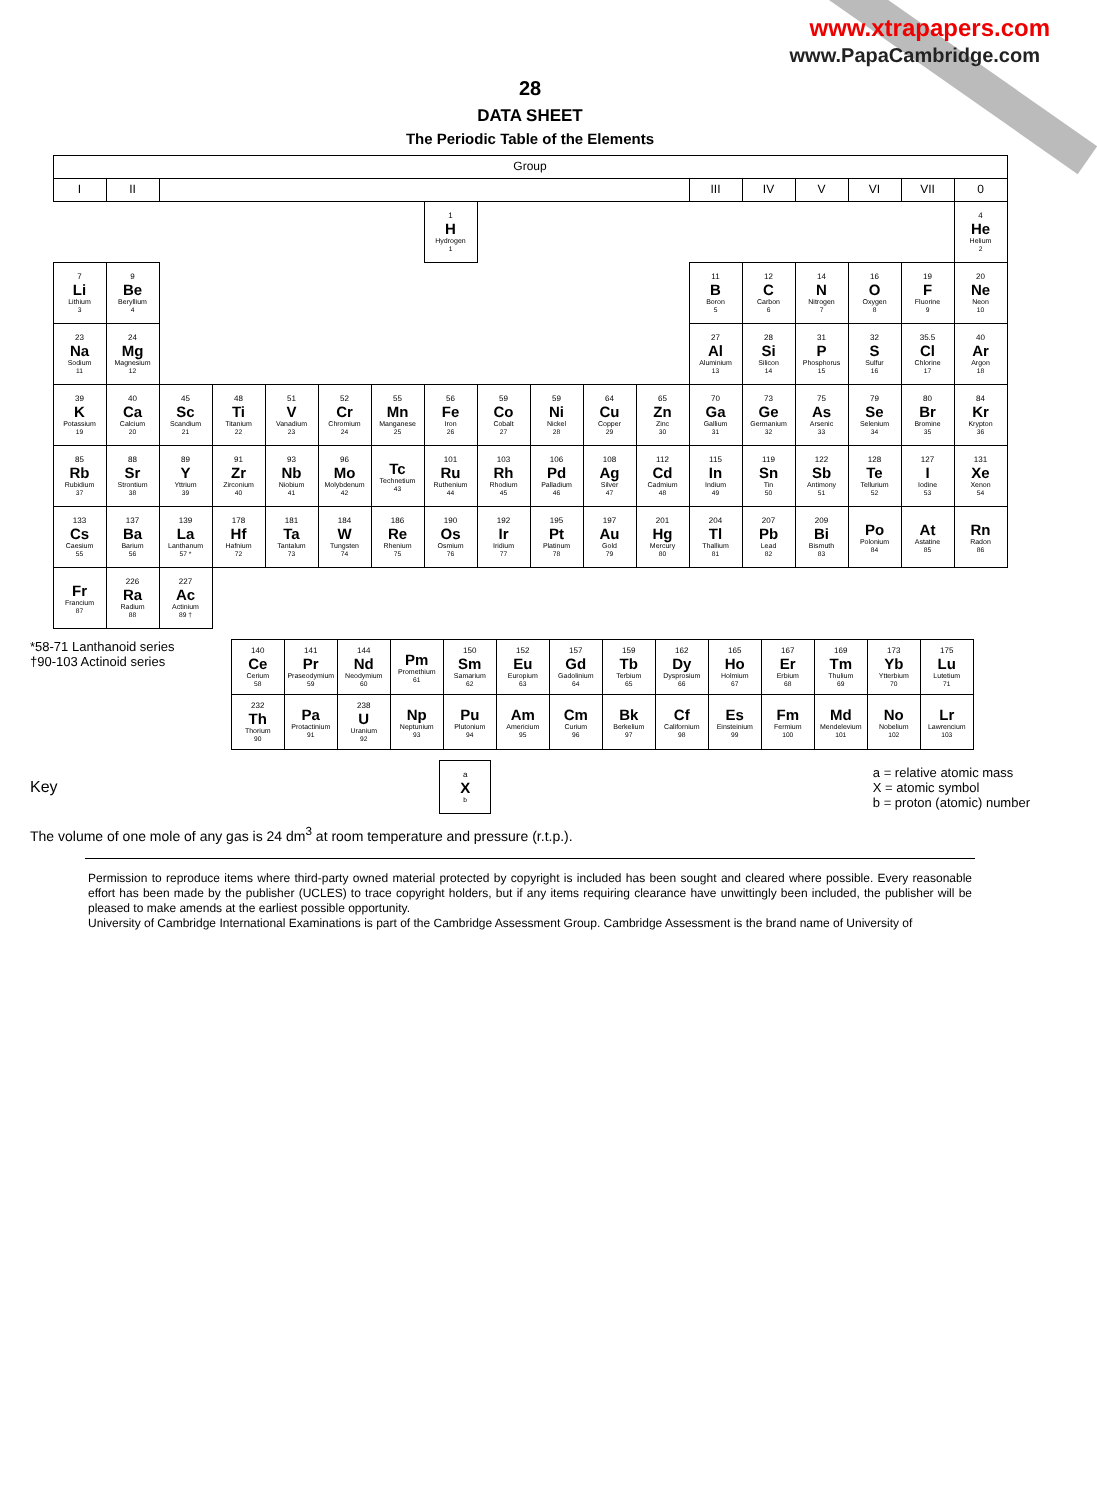www.xtrapapers.com
www.PapaCambridge.com
28
DATA SHEET
The Periodic Table of the Elements
| Group | | | | | | | | | | | | | | | | | |
| --- | --- | --- | --- | --- | --- | --- | --- | --- | --- | --- | --- | --- | --- | --- | --- | --- | --- |
| I | II | | | | | | | | | | | III | IV | V | VI | VII | 0 |
| | | | | | | | 1 H Hydrogen 1 | | | | | | | | | | 4 He Helium 2 |
| 7 Li Lithium 3 | 9 Be Beryllium 4 | | | | | | | | | | | 11 B Boron 5 | 12 C Carbon 6 | 14 N Nitrogen 7 | 16 O Oxygen 8 | 19 F Fluorine 9 | 20 Ne Neon 10 |
| 23 Na Sodium 11 | 24 Mg Magnesium 12 | | | | | | | | | | | 27 Al Aluminium 13 | 28 Si Silicon 14 | 31 P Phosphorus 15 | 32 S Sulfur 16 | 35.5 Cl Chlorine 17 | 40 Ar Argon 18 |
| 39 K Potassium 19 | 40 Ca Calcium 20 | 45 Sc Scandium 21 | 48 Ti Titanium 22 | 51 V Vanadium 23 | 52 Cr Chromium 24 | 55 Mn Manganese 25 | 56 Fe Iron 26 | 59 Co Cobalt 27 | 59 Ni Nickel 28 | 64 Cu Copper 29 | 65 Zn Zinc 30 | 70 Ga Gallium 31 | 73 Ge Germanium 32 | 75 As Arsenic 33 | 79 Se Selenium 34 | 80 Br Bromine 35 | 84 Kr Krypton 36 |
| 85 Rb Rubidium 37 | 88 Sr Strontium 38 | 89 Y Yttrium 39 | 91 Zr Zirconium 40 | 93 Nb Niobium 41 | 96 Mo Molybdenum 42 | Tc Technetium 43 | 101 Ru Ruthenium 44 | 103 Rh Rhodium 45 | 106 Pd Palladium 46 | 108 Ag Silver 47 | 112 Cd Cadmium 48 | 115 In Indium 49 | 119 Sn Tin 50 | 122 Sb Antimony 51 | 128 Te Tellurium 52 | 127 I Iodine 53 | 131 Xe Xenon 54 |
| 133 Cs Caesium 55 | 137 Ba Barium 56 | 139 La Lanthanum 57 * | 178 Hf Hafnium 72 | 181 Ta Tantalum 73 | 184 W Tungsten 74 | 186 Re Rhenium 75 | 190 Os Osmium 76 | 192 Ir Iridium 77 | 195 Pt Platinum 78 | 197 Au Gold 79 | 201 Hg Mercury 80 | 204 Tl Thallium 81 | 207 Pb Lead 82 | 209 Bi Bismuth 83 | Po Polonium 84 | At Astatine 85 | Rn Radon 86 |
| Fr Francium 87 | 226 Ra Radium 88 | 227 Ac Actinium 89 † | | | | | | | | | | | | | | | |
*58-71 Lanthanoid series
†90-103 Actinoid series
| 140 Ce Cerium 58 | 141 Pr Praseodymium 59 | 144 Nd Neodymium 60 | Pm Promethium 61 | 150 Sm Samarium 62 | 152 Eu Europium 63 | 157 Gd Gadolinium 64 | 159 Tb Terbium 65 | 162 Dy Dysprosium 66 | 165 Ho Holmium 67 | 167 Er Erbium 68 | 169 Tm Thulium 69 | 173 Yb Ytterbium 70 | 175 Lu Lutetium 71 |
| 232 Th Thorium 90 | Pa Protactinium 91 | 238 U Uranium 92 | Np Neptunium 93 | Pu Plutonium 94 | Am Americium 95 | Cm Curium 96 | Bk Berkelium 97 | Cf Californium 98 | Es Einsteinium 99 | Fm Fermium 100 | Md Mendelevium 101 | No Nobelium 102 | Lr Lawrencium 103 |
Key
| a X b |
a = relative atomic mass
X = atomic symbol
b = proton (atomic) number
The volume of one mole of any gas is 24 dm<sup>3</sup> at room temperature and pressure (r.t.p.).
Permission to reproduce items where third-party owned material protected by copyright is included has been sought and cleared where possible. Every reasonable effort has been made by the publisher (UCLES) to trace copyright holders, but if any items requiring clearance have unwittingly been included, the publisher will be pleased to make amends at the earliest possible opportunity.
University of Cambridge International Examinations is part of the Cambridge Assessment Group. Cambridge Assessment is the brand name of University of